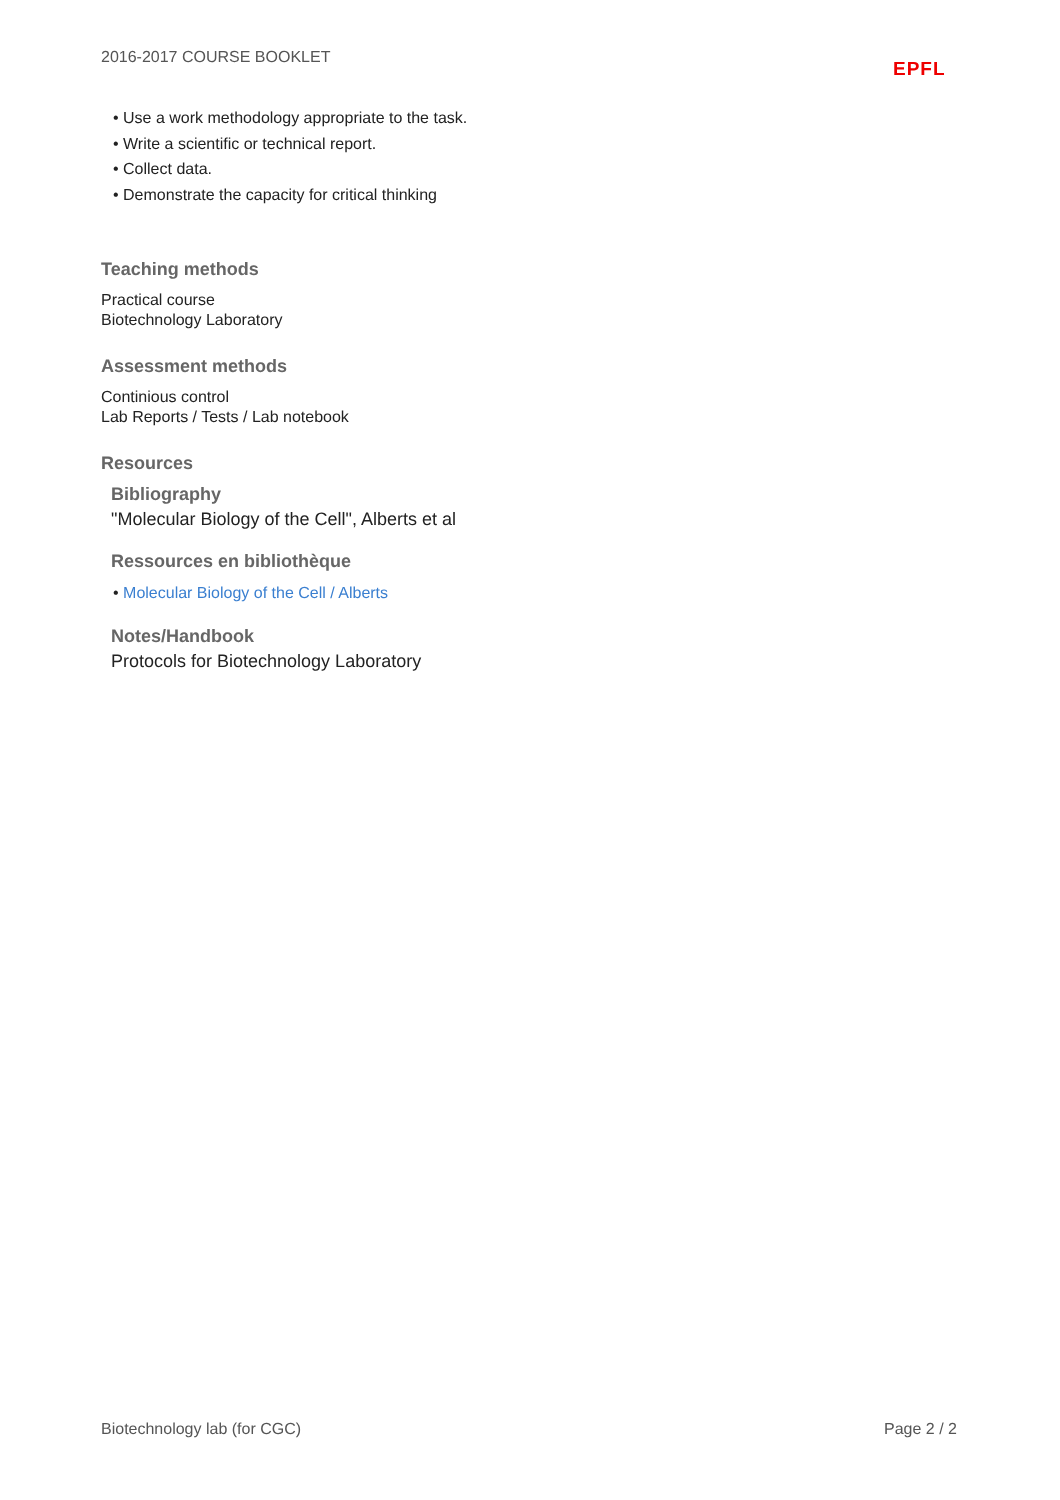2016-2017 COURSE BOOKLET
EPFL
• Use a work methodology appropriate to the task.
• Write a scientific or technical report.
• Collect data.
• Demonstrate the capacity for critical thinking
Teaching methods
Practical course
Biotechnology Laboratory
Assessment methods
Continious control
Lab Reports / Tests / Lab notebook
Resources
Bibliography
"Molecular Biology of the Cell", Alberts et al
Ressources en bibliothèque
• Molecular Biology of the Cell / Alberts
Notes/Handbook
Protocols for Biotechnology Laboratory
Biotechnology lab (for CGC) Page 2 / 2